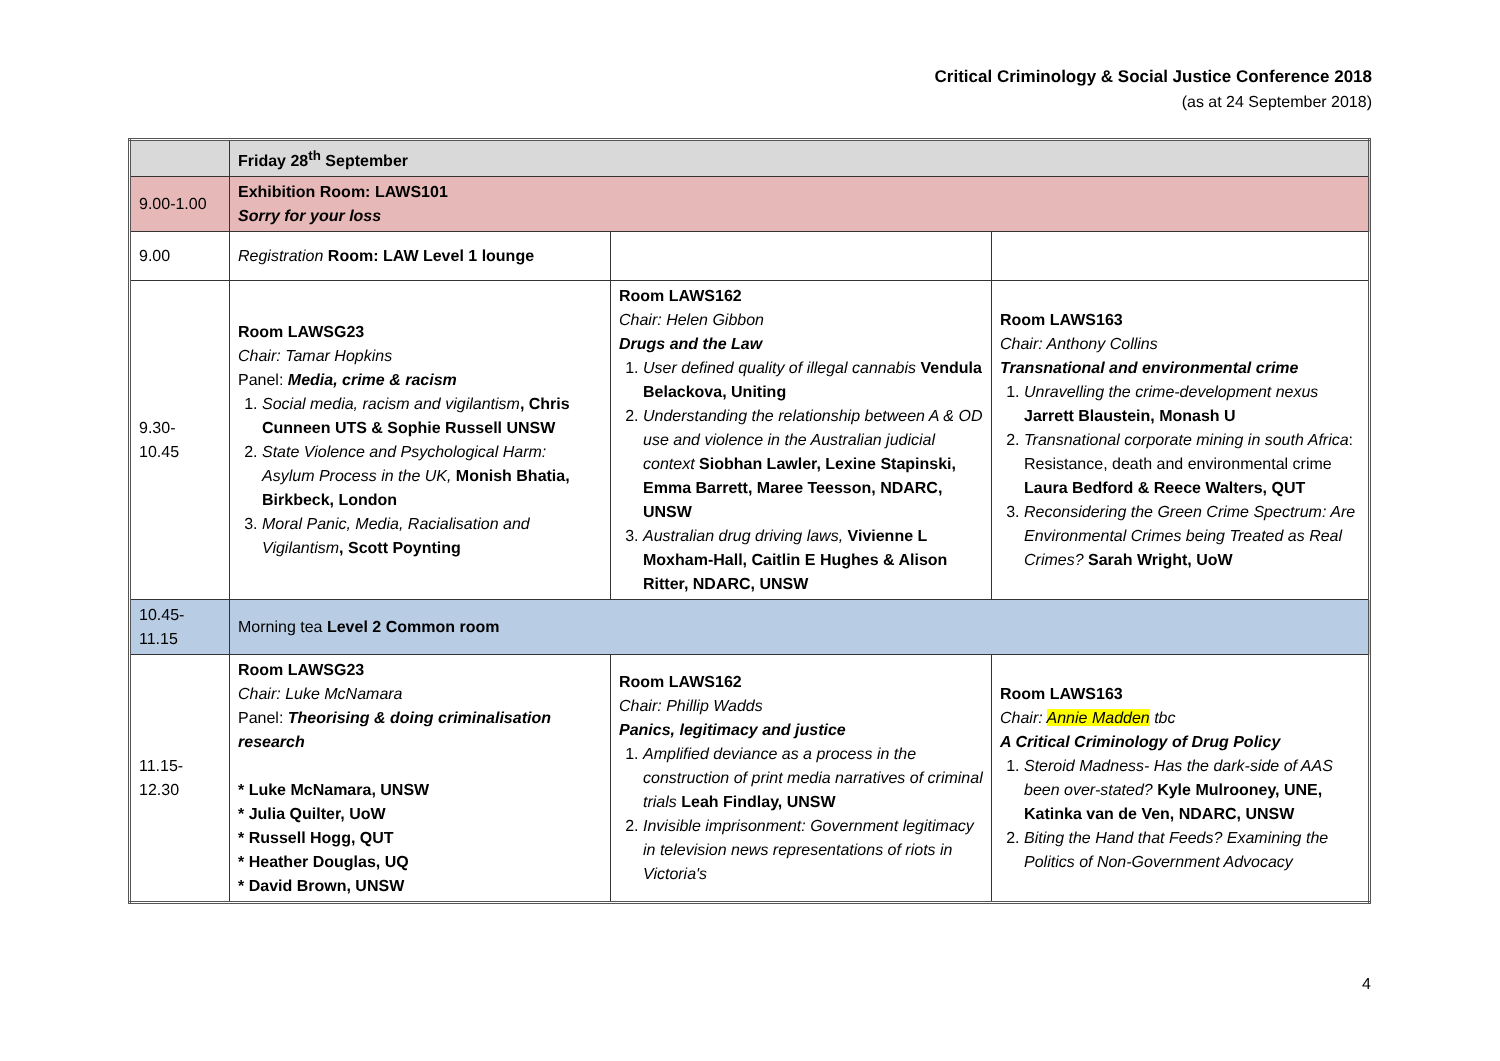Critical Criminology & Social Justice Conference 2018
(as at 24 September 2018)
| | Friday 28<sup>th</sup> September | | |
| 9.00-1.00 | Exhibition Room: LAWS101 Sorry for your loss | | |
| 9.00 | Registration Room: LAW Level 1 lounge | | |
| 9.30- 10.45 | Room LAWSG23 Chair: Tamar Hopkins Panel: Media, crime & racism 1. Social media, racism and vigilantism , Chris Cunneen UTS & Sophie Russell UNSW 2. State Violence and Psychological Harm: Asylum Process in the UK, Monish Bhatia, Birkbeck, London 3. Moral Panic, Media, Racialisation and Vigilantism , Scott Poynting | Room LAWS162 Chair: Helen Gibbon Drugs and the Law 1. User defined quality of illegal cannabis Vendula Belackova, Uniting 2. Understanding the relationship between A & OD use and violence in the Australian judicial context Siobhan Lawler, Lexine Stapinski, Emma Barrett, Maree Teesson, NDARC, UNSW 3. Australian drug driving laws, Vivienne L Moxham-Hall, Caitlin E Hughes & Alison Ritter, NDARC, UNSW | Room LAWS163 Chair: Anthony Collins Transnational and environmental crime 1. Unravelling the crime-development nexus Jarrett Blaustein, Monash U 2. Transnational corporate mining in south Africa : Resistance, death and environmental crime Laura Bedford & Reece Walters, QUT 3. Reconsidering the Green Crime Spectrum: Are Environmental Crimes being Treated as Real Crimes? Sarah Wright, UoW |
| 10.45- 11.15 | Morning tea Level 2 Common room | | |
| 11.15- 12.30 | Room LAWSG23 Chair: Luke McNamara Panel: Theorising & doing criminalisation research * Luke McNamara, UNSW * Julia Quilter, UoW * Russell Hogg, QUT * Heather Douglas, UQ * David Brown, UNSW | Room LAWS162 Chair: Phillip Wadds Panics, legitimacy and justice 1. Amplified deviance as a process in the construction of print media narratives of criminal trials Leah Findlay, UNSW 2. Invisible imprisonment: Government legitimacy in television news representations of riots in Victoria's | Room LAWS163 Chair: Annie Madden tbc A Critical Criminology of Drug Policy 1. Steroid Madness- Has the dark-side of AAS been over-stated? Kyle Mulrooney, UNE, Katinka van de Ven, NDARC, UNSW 2. Biting the Hand that Feeds? Examining the Politics of Non-Government Advocacy |
4